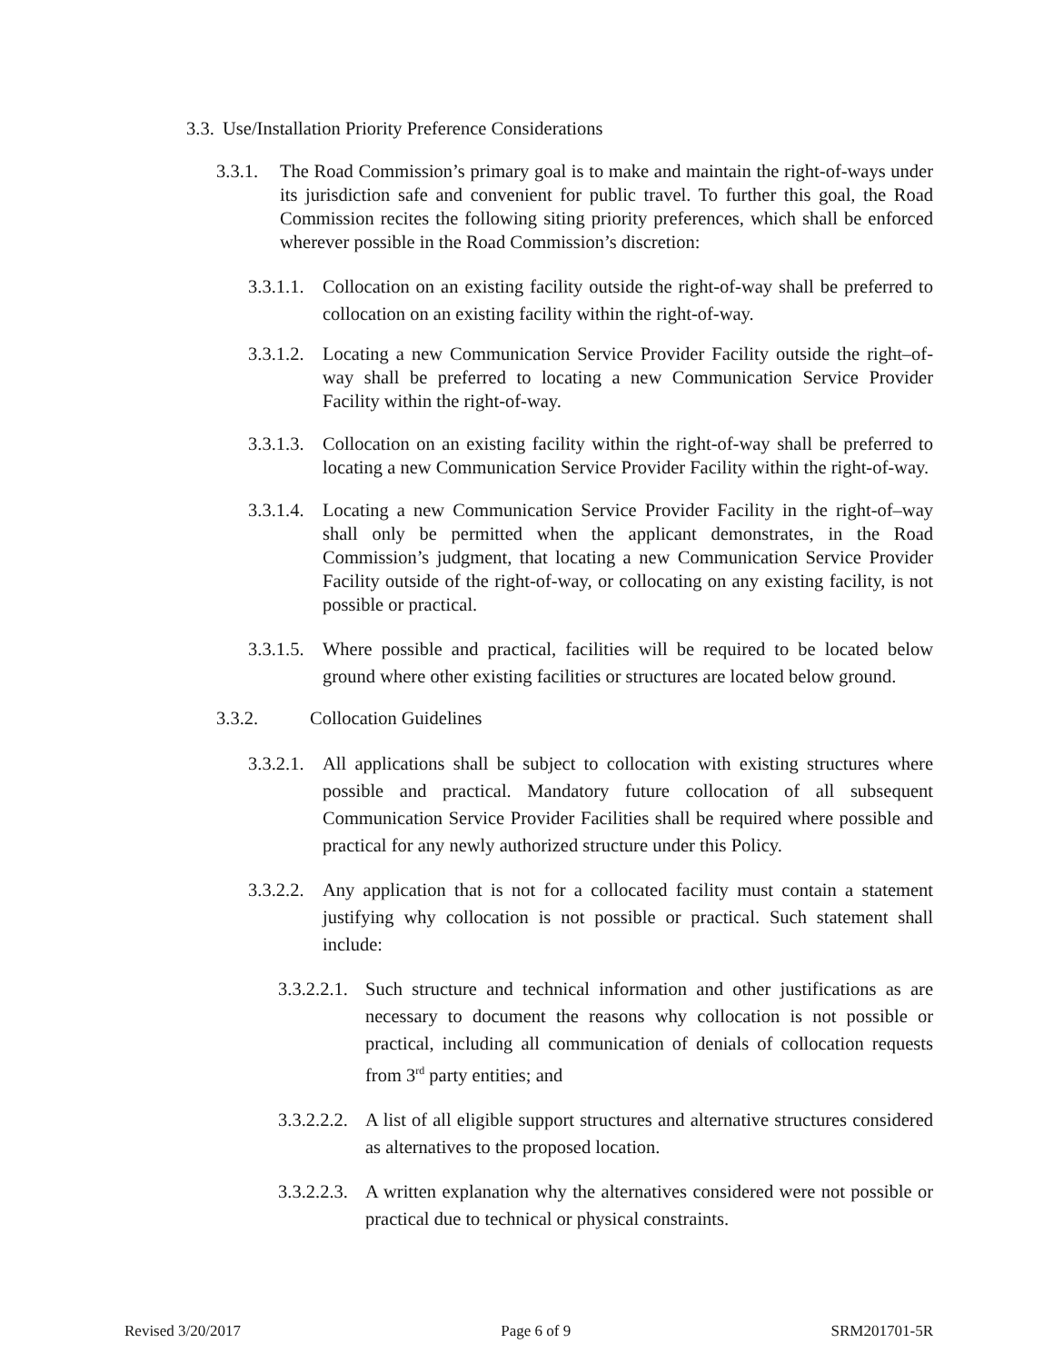3.3. Use/Installation Priority Preference Considerations
3.3.1. The Road Commission’s primary goal is to make and maintain the right-of-ways under its jurisdiction safe and convenient for public travel. To further this goal, the Road Commission recites the following siting priority preferences, which shall be enforced wherever possible in the Road Commission’s discretion:
3.3.1.1. Collocation on an existing facility outside the right-of-way shall be preferred to collocation on an existing facility within the right-of-way.
3.3.1.2. Locating a new Communication Service Provider Facility outside the right–of-way shall be preferred to locating a new Communication Service Provider Facility within the right-of-way.
3.3.1.3. Collocation on an existing facility within the right-of-way shall be preferred to locating a new Communication Service Provider Facility within the right-of-way.
3.3.1.4. Locating a new Communication Service Provider Facility in the right-of–way shall only be permitted when the applicant demonstrates, in the Road Commission’s judgment, that locating a new Communication Service Provider Facility outside of the right-of-way, or collocating on any existing facility, is not possible or practical.
3.3.1.5. Where possible and practical, facilities will be required to be located below ground where other existing facilities or structures are located below ground.
3.3.2. Collocation Guidelines
3.3.2.1. All applications shall be subject to collocation with existing structures where possible and practical. Mandatory future collocation of all subsequent Communication Service Provider Facilities shall be required where possible and practical for any newly authorized structure under this Policy.
3.3.2.2. Any application that is not for a collocated facility must contain a statement justifying why collocation is not possible or practical. Such statement shall include:
3.3.2.2.1. Such structure and technical information and other justifications as are necessary to document the reasons why collocation is not possible or practical, including all communication of denials of collocation requests from 3<sup>rd</sup> party entities; and
3.3.2.2.2. A list of all eligible support structures and alternative structures considered as alternatives to the proposed location.
3.3.2.2.3. A written explanation why the alternatives considered were not possible or practical due to technical or physical constraints.
Revised 3/20/2017 Page 6 of 9 SRM201701-5R